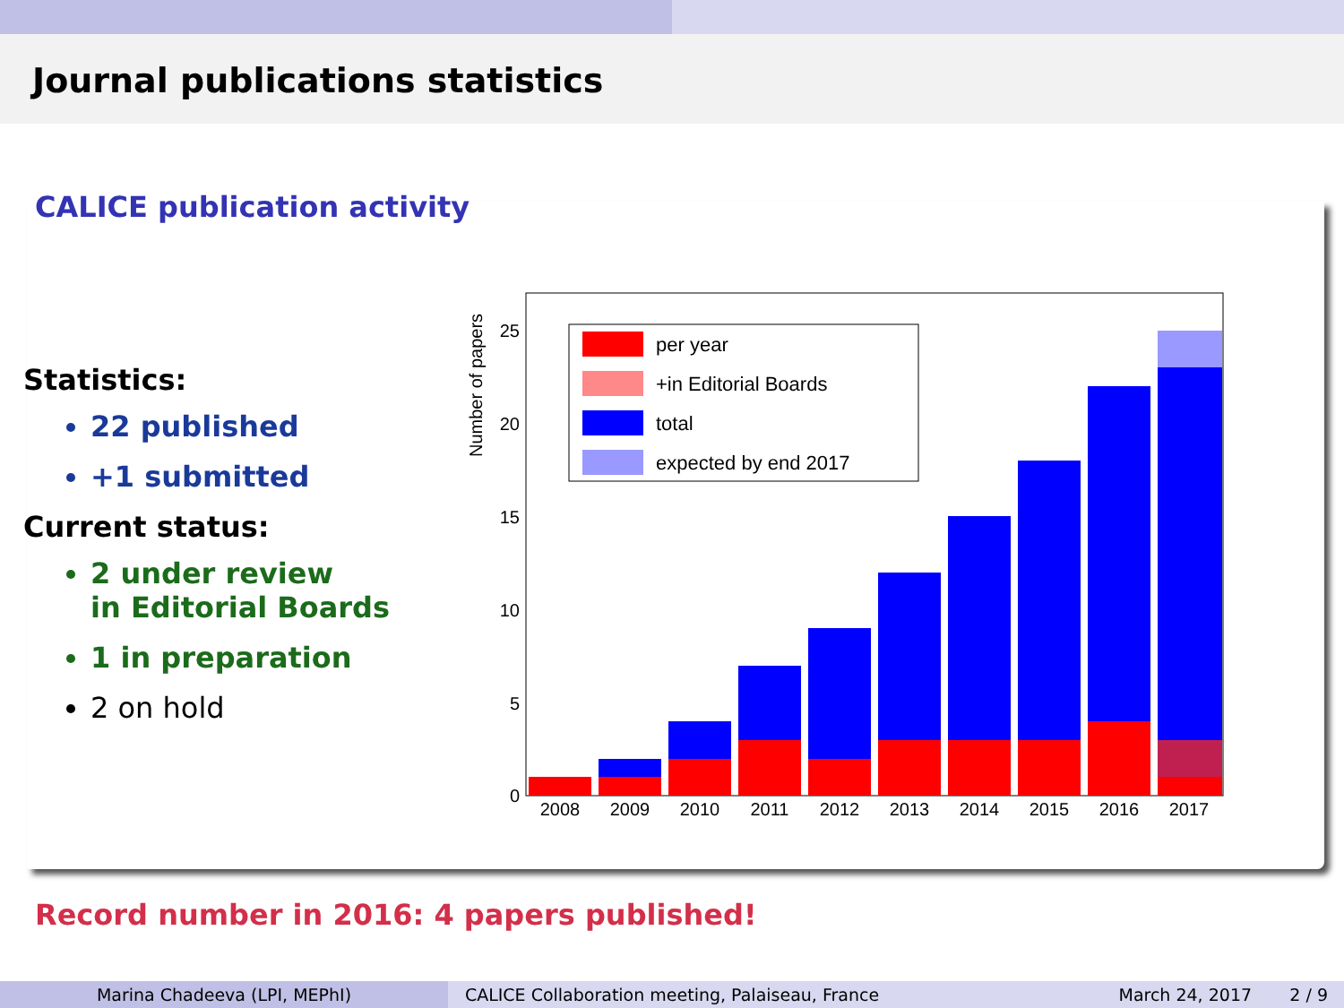Journal publications statistics
CALICE publication activity
Statistics:
22 published
+1 submitted
Current status:
2 under review
in Editorial Boards
1 in preparation
2 on hold
per year
+in Editorial Boards
total
expected by end 2017
0
5
10
15
20
25
2008
2009
2010
2011
2012
2013
2014
2015
2016
2017
Number of papers
Record number in 2016: 4 papers published!
Marina Chadeeva (LPI, MEPhI)
CALICE Collaboration meeting, Palaiseau, France
March 24, 2017 2 / 9